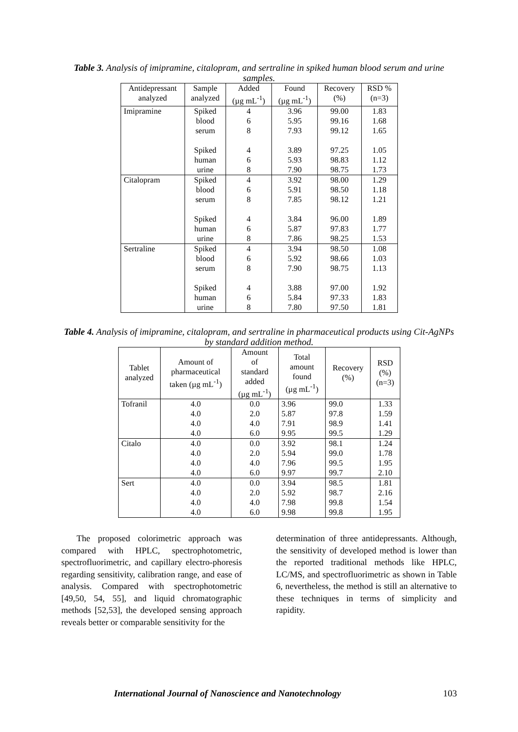Table 3. Analysis of imipramine, citalopram, and sertraline in spiked human blood serum and urine samples.
| Antidepressant analyzed | Sample analyzed | Added (µg mL<sup>-1</sup>) | Found (µg mL<sup>-1</sup>) | Recovery (%) | RSD % (n=3) |
| --- | --- | --- | --- | --- | --- |
| Imipramine | Spiked blood serum Spiked human urine | 4 6 8 4 6 8 | 3.96 5.95 7.93 3.89 5.93 7.90 | 99.00 99.16 99.12 97.25 98.83 98.75 | 1.83 1.68 1.65 1.05 1.12 1.73 |
| Citalopram | Spiked blood serum Spiked human urine | 4 6 8 4 6 8 | 3.92 5.91 7.85 3.84 5.87 7.86 | 98.00 98.50 98.12 96.00 97.83 98.25 | 1.29 1.18 1.21 1.89 1.77 1.53 |
| Sertraline | Spiked blood serum Spiked human urine | 4 6 8 4 6 8 | 3.94 5.92 7.90 3.88 5.84 7.80 | 98.50 98.66 98.75 97.00 97.33 97.50 | 1.08 1.03 1.13 1.92 1.83 1.81 |
Table 4. Analysis of imipramine, citalopram, and sertraline in pharmaceutical products using Cit-AgNPs by standard addition method.
| Tablet analyzed | Amount of pharmaceutical taken (µg mL<sup>-1</sup>) | Amount of standard added (µg mL<sup>-1</sup>) | Total amount found (µg mL<sup>-1</sup>) | Recovery (%) | RSD (%) (n=3) |
| --- | --- | --- | --- | --- | --- |
| Tofranil | 4.0 4.0 4.0 4.0 | 0.0 2.0 4.0 6.0 | 3.96 5.87 7.91 9.95 | 99.0 97.8 98.9 99.5 | 1.33 1.59 1.41 1.29 |
| Citalo | 4.0 4.0 4.0 4.0 | 0.0 2.0 4.0 6.0 | 3.92 5.94 7.96 9.97 | 98.1 99.0 99.5 99.7 | 1.24 1.78 1.95 2.10 |
| Sert | 4.0 4.0 4.0 4.0 | 0.0 2.0 4.0 6.0 | 3.94 5.92 7.98 9.98 | 98.5 98.7 99.8 99.8 | 1.81 2.16 1.54 1.95 |
The proposed colorimetric approach was compared with HPLC, spectrophotometric, spectrofluorimetric, and capillary electro-phoresis regarding sensitivity, calibration range, and ease of analysis. Compared with spectrophotometric [49,50, 54, 55], and liquid chromatographic methods [52,53], the developed sensing approach reveals better or comparable sensitivity for the
determination of three antidepressants. Although, the sensitivity of developed method is lower than the reported traditional methods like HPLC, LC/MS, and spectrofluorimetric as shown in Table 6, nevertheless, the method is still an alternative to these techniques in terms of simplicity and rapidity.
International Journal of Nanoscience and Nanotechnology 103